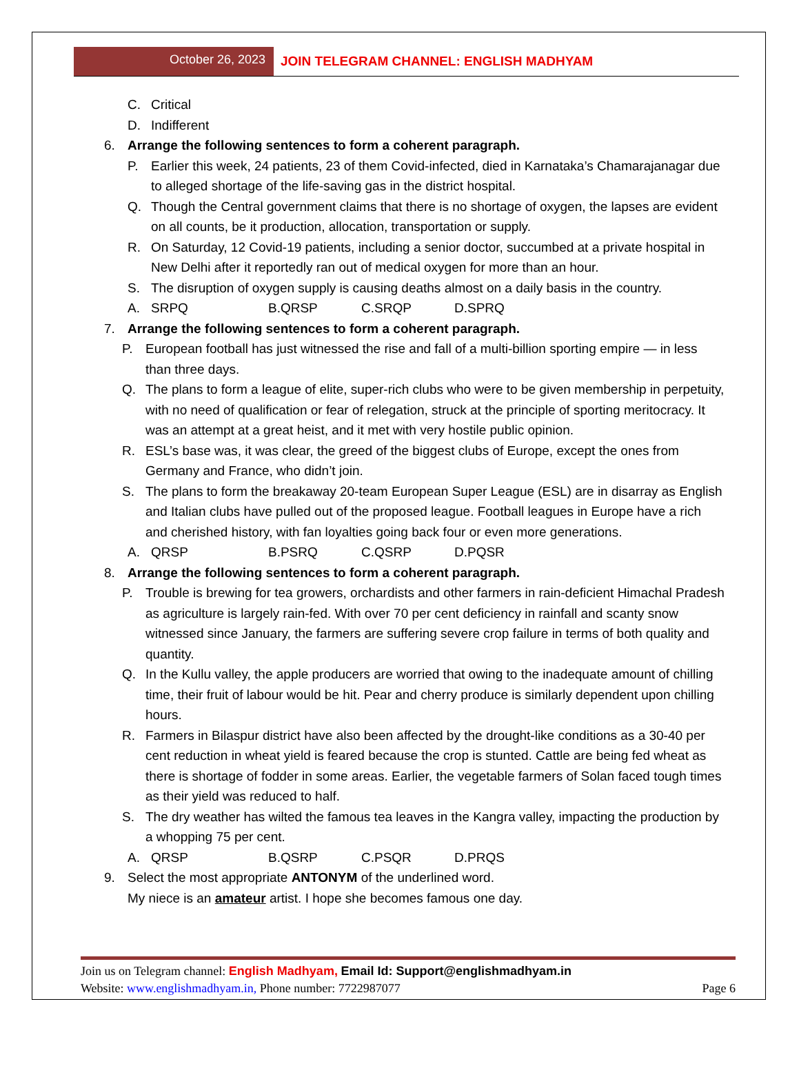October 26, 2023 JOIN TELEGRAM CHANNEL: ENGLISH MADHYAM
C. Critical
D. Indifferent
6. Arrange the following sentences to form a coherent paragraph.
P. Earlier this week, 24 patients, 23 of them Covid-infected, died in Karnataka’s Chamarajanagar due to alleged shortage of the life-saving gas in the district hospital.
Q. Though the Central government claims that there is no shortage of oxygen, the lapses are evident on all counts, be it production, allocation, transportation or supply.
R. On Saturday, 12 Covid-19 patients, including a senior doctor, succumbed at a private hospital in New Delhi after it reportedly ran out of medical oxygen for more than an hour.
S. The disruption of oxygen supply is causing deaths almost on a daily basis in the country.
A. SRPQ B.QRSP C.SRQP D.SPRQ
7. Arrange the following sentences to form a coherent paragraph.
P. European football has just witnessed the rise and fall of a multi-billion sporting empire — in less than three days.
Q. The plans to form a league of elite, super-rich clubs who were to be given membership in perpetuity, with no need of qualification or fear of relegation, struck at the principle of sporting meritocracy. It was an attempt at a great heist, and it met with very hostile public opinion.
R. ESL’s base was, it was clear, the greed of the biggest clubs of Europe, except the ones from Germany and France, who didn’t join.
S. The plans to form the breakaway 20-team European Super League (ESL) are in disarray as English and Italian clubs have pulled out of the proposed league. Football leagues in Europe have a rich and cherished history, with fan loyalties going back four or even more generations.
A. QRSP B.PSRQ C.QSRP D.PQSR
8. Arrange the following sentences to form a coherent paragraph.
P. Trouble is brewing for tea growers, orchardists and other farmers in rain-deficient Himachal Pradesh as agriculture is largely rain-fed. With over 70 per cent deficiency in rainfall and scanty snow witnessed since January, the farmers are suffering severe crop failure in terms of both quality and quantity.
Q. In the Kullu valley, the apple producers are worried that owing to the inadequate amount of chilling time, their fruit of labour would be hit. Pear and cherry produce is similarly dependent upon chilling hours.
R. Farmers in Bilaspur district have also been affected by the drought-like conditions as a 30-40 per cent reduction in wheat yield is feared because the crop is stunted. Cattle are being fed wheat as there is shortage of fodder in some areas. Earlier, the vegetable farmers of Solan faced tough times as their yield was reduced to half.
S. The dry weather has wilted the famous tea leaves in the Kangra valley, impacting the production by a whopping 75 per cent.
A. QRSP B.QSRP C.PSQR D.PRQS
9. Select the most appropriate ANTONYM of the underlined word.
My niece is an amateur artist. I hope she becomes famous one day.
Join us on Telegram channel: English Madhyam, Email Id: Support@englishmadhyam.in
Website: www.englishmadhyam.in, Phone number: 7722987077 Page 6